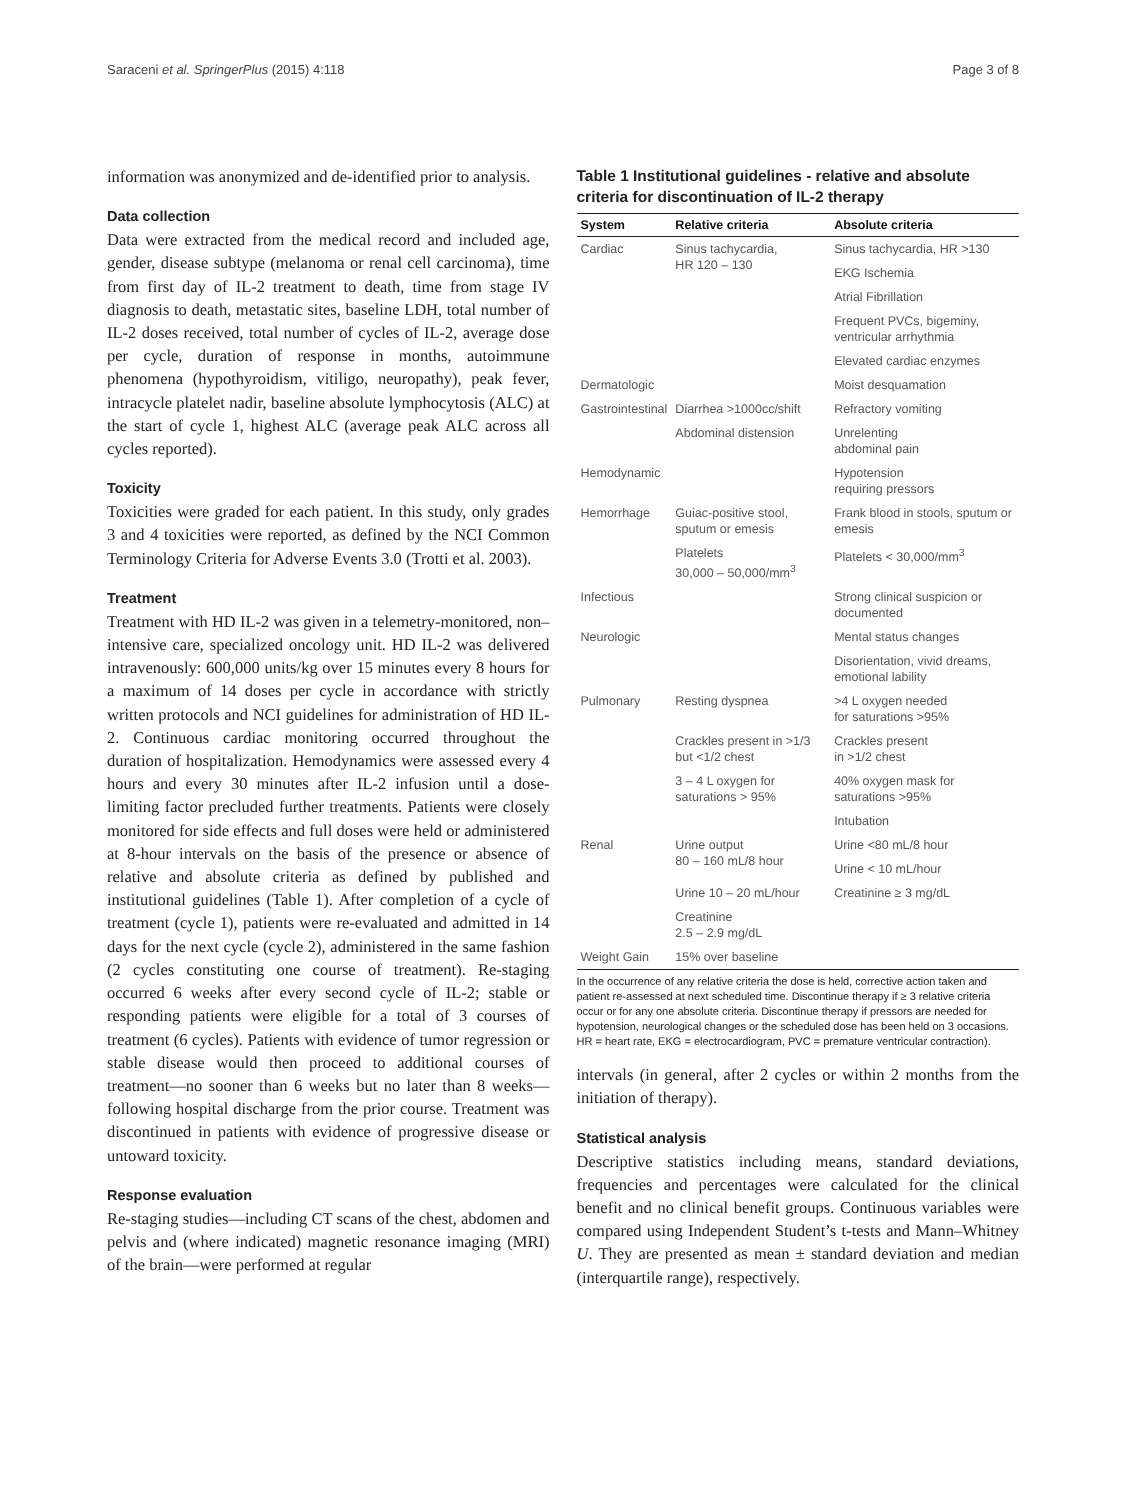Saraceni et al. SpringerPlus (2015) 4:118 Page 3 of 8
information was anonymized and de-identified prior to analysis.
Data collection
Data were extracted from the medical record and included age, gender, disease subtype (melanoma or renal cell carcinoma), time from first day of IL-2 treatment to death, time from stage IV diagnosis to death, metastatic sites, baseline LDH, total number of IL-2 doses received, total number of cycles of IL-2, average dose per cycle, duration of response in months, autoimmune phenomena (hypothyroidism, vitiligo, neuropathy), peak fever, intracycle platelet nadir, baseline absolute lymphocytosis (ALC) at the start of cycle 1, highest ALC (average peak ALC across all cycles reported).
Toxicity
Toxicities were graded for each patient. In this study, only grades 3 and 4 toxicities were reported, as defined by the NCI Common Terminology Criteria for Adverse Events 3.0 (Trotti et al. 2003).
Treatment
Treatment with HD IL-2 was given in a telemetry-monitored, non–intensive care, specialized oncology unit. HD IL-2 was delivered intravenously: 600,000 units/kg over 15 minutes every 8 hours for a maximum of 14 doses per cycle in accordance with strictly written protocols and NCI guidelines for administration of HD IL-2. Continuous cardiac monitoring occurred throughout the duration of hospitalization. Hemodynamics were assessed every 4 hours and every 30 minutes after IL-2 infusion until a dose-limiting factor precluded further treatments. Patients were closely monitored for side effects and full doses were held or administered at 8-hour intervals on the basis of the presence or absence of relative and absolute criteria as defined by published and institutional guidelines (Table 1). After completion of a cycle of treatment (cycle 1), patients were re-evaluated and admitted in 14 days for the next cycle (cycle 2), administered in the same fashion (2 cycles constituting one course of treatment). Re-staging occurred 6 weeks after every second cycle of IL-2; stable or responding patients were eligible for a total of 3 courses of treatment (6 cycles). Patients with evidence of tumor regression or stable disease would then proceed to additional courses of treatment—no sooner than 6 weeks but no later than 8 weeks—following hospital discharge from the prior course. Treatment was discontinued in patients with evidence of progressive disease or untoward toxicity.
Response evaluation
Re-staging studies—including CT scans of the chest, abdomen and pelvis and (where indicated) magnetic resonance imaging (MRI) of the brain—were performed at regular
Table 1 Institutional guidelines - relative and absolute criteria for discontinuation of IL-2 therapy
| System | Relative criteria | Absolute criteria |
| --- | --- | --- |
| Cardiac | Sinus tachycardia, HR 120 – 130 | Sinus tachycardia, HR >130 |
| | | EKG Ischemia |
| | | Atrial Fibrillation |
| | | Frequent PVCs, bigeminy, ventricular arrhythmia |
| | | Elevated cardiac enzymes |
| Dermatologic | | Moist desquamation |
| Gastrointestinal | Diarrhea >1000cc/shift | Refractory vomiting |
| | Abdominal distension | Unrelenting abdominal pain |
| Hemodynamic | | Hypotension requiring pressors |
| Hemorrhage | Guiac-positive stool, sputum or emesis | Frank blood in stools, sputum or emesis |
| | Platelets 30,000 – 50,000/mm<sup>3</sup> | Platelets < 30,000/mm<sup>3</sup> |
| Infectious | | Strong clinical suspicion or documented |
| Neurologic | | Mental status changes |
| | | Disorientation, vivid dreams, emotional lability |
| Pulmonary | Resting dyspnea | >4 L oxygen needed for saturations >95% |
| | Crackles present in >1/3 but <1/2 chest | Crackles present in >1/2 chest |
| | 3 – 4 L oxygen for saturations > 95% | 40% oxygen mask for saturations >95% |
| | | Intubation |
| Renal | Urine output 80 – 160 mL/8 hour | Urine <80 mL/8 hour |
| | | Urine < 10 mL/hour |
| | Urine 10 – 20 mL/hour | Creatinine ≥ 3 mg/dL |
| | Creatinine 2.5 – 2.9 mg/dL | |
| Weight Gain | 15% over baseline | |
In the occurrence of any relative criteria the dose is held, corrective action taken and patient re-assessed at next scheduled time. Discontinue therapy if ≥ 3 relative criteria occur or for any one absolute criteria. Discontinue therapy if pressors are needed for hypotension, neurological changes or the scheduled dose has been held on 3 occasions.
HR = heart rate, EKG = electrocardiogram, PVC = premature ventricular contraction).
intervals (in general, after 2 cycles or within 2 months from the initiation of therapy).
Statistical analysis
Descriptive statistics including means, standard deviations, frequencies and percentages were calculated for the clinical benefit and no clinical benefit groups. Continuous variables were compared using Independent Student’s t-tests and Mann–Whitney U. They are presented as mean ± standard deviation and median (interquartile range), respectively.